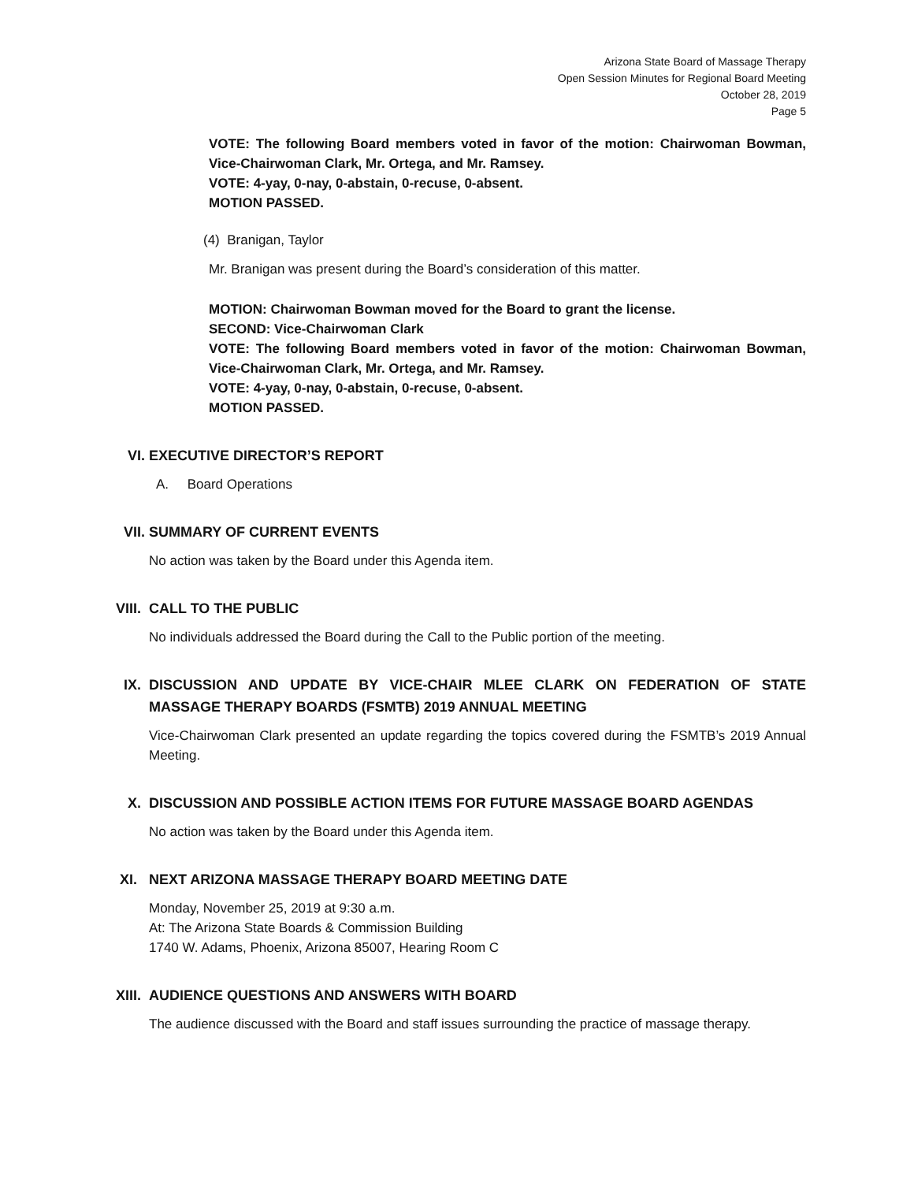Arizona State Board of Massage Therapy
Open Session Minutes for Regional Board Meeting
October 28, 2019
Page 5
VOTE: The following Board members voted in favor of the motion: Chairwoman Bowman, Vice-Chairwoman Clark, Mr. Ortega, and Mr. Ramsey.
VOTE: 4-yay, 0-nay, 0-abstain, 0-recuse, 0-absent.
MOTION PASSED.
(4) Branigan, Taylor
Mr. Branigan was present during the Board’s consideration of this matter.
MOTION: Chairwoman Bowman moved for the Board to grant the license.
SECOND: Vice-Chairwoman Clark
VOTE: The following Board members voted in favor of the motion: Chairwoman Bowman, Vice-Chairwoman Clark, Mr. Ortega, and Mr. Ramsey.
VOTE: 4-yay, 0-nay, 0-abstain, 0-recuse, 0-absent.
MOTION PASSED.
VI. EXECUTIVE DIRECTOR’S REPORT
A. Board Operations
VII. SUMMARY OF CURRENT EVENTS
No action was taken by the Board under this Agenda item.
VIII. CALL TO THE PUBLIC
No individuals addressed the Board during the Call to the Public portion of the meeting.
IX. DISCUSSION AND UPDATE BY VICE-CHAIR MLEE CLARK ON FEDERATION OF STATE MASSAGE THERAPY BOARDS (FSMTB) 2019 ANNUAL MEETING
Vice-Chairwoman Clark presented an update regarding the topics covered during the FSMTB’s 2019 Annual Meeting.
X. DISCUSSION AND POSSIBLE ACTION ITEMS FOR FUTURE MASSAGE BOARD AGENDAS
No action was taken by the Board under this Agenda item.
XI. NEXT ARIZONA MASSAGE THERAPY BOARD MEETING DATE
Monday, November 25, 2019 at 9:30 a.m.
At: The Arizona State Boards & Commission Building
1740 W. Adams, Phoenix, Arizona 85007, Hearing Room C
XIII. AUDIENCE QUESTIONS AND ANSWERS WITH BOARD
The audience discussed with the Board and staff issues surrounding the practice of massage therapy.